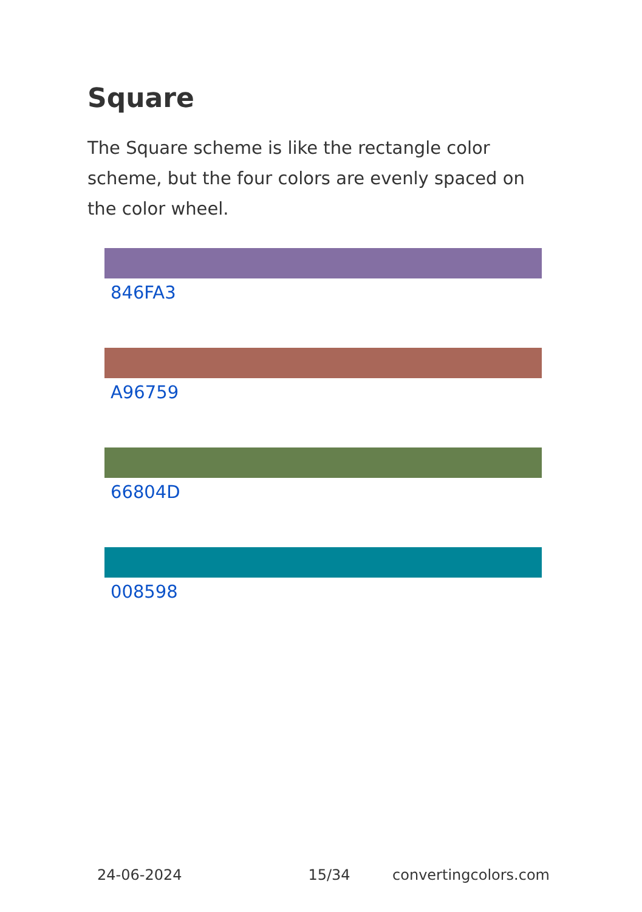Square
The Square scheme is like the rectangle color scheme, but the four colors are evenly spaced on the color wheel.
846FA3
A96759
66804D
008598
24-06-2024 15/34 convertingcolors.com